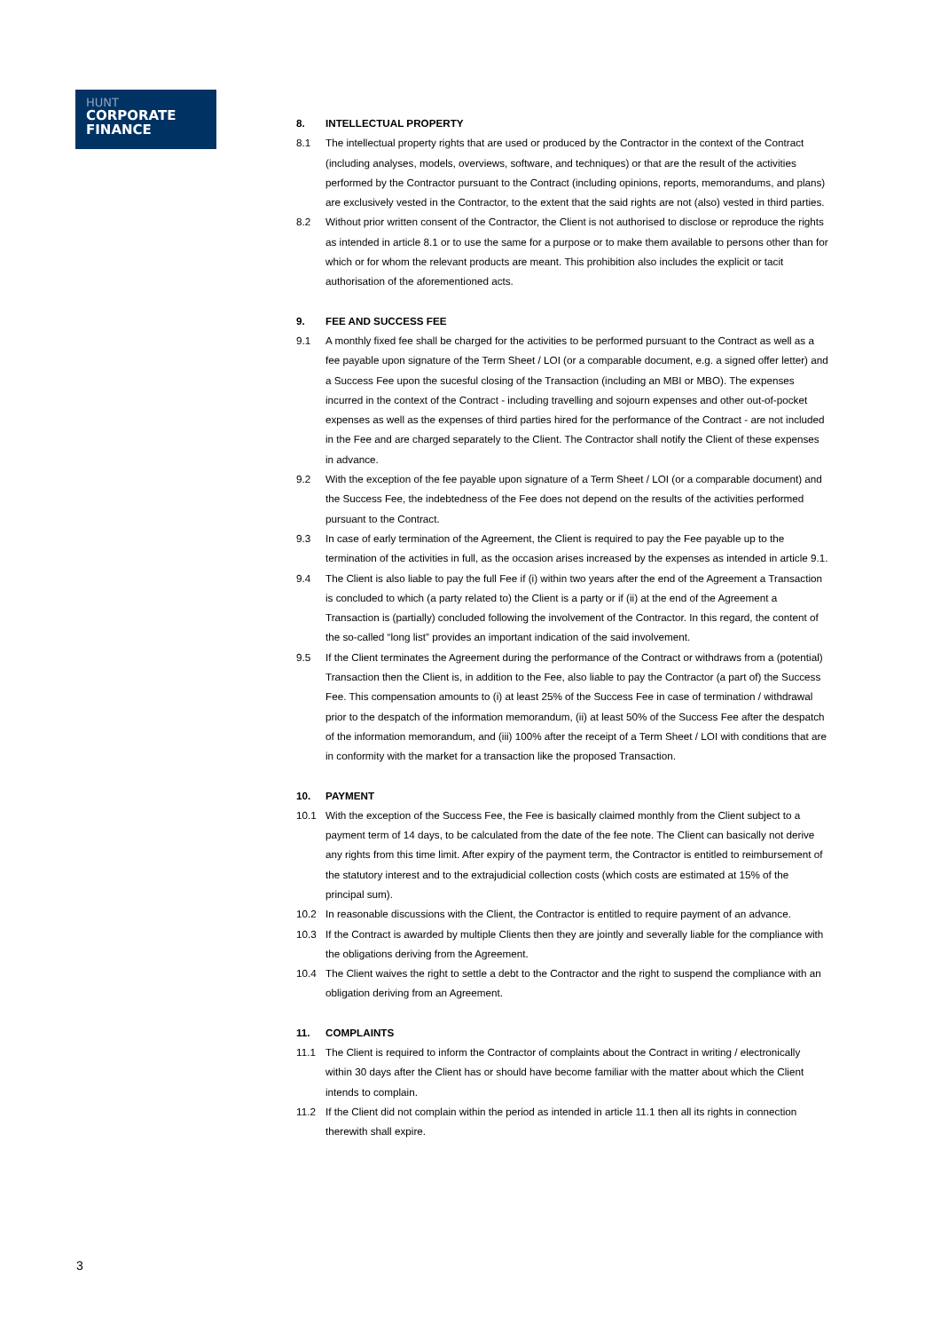HUNT
CORPORATE
FINANCE
8. INTELLECTUAL PROPERTY
8.1 The intellectual property rights that are used or produced by the Contractor in the context of the Contract (including analyses, models, overviews, software, and techniques) or that are the result of the activities performed by the Contractor pursuant to the Contract (including opinions, reports, memorandums, and plans) are exclusively vested in the Contractor, to the extent that the said rights are not (also) vested in third parties.
8.2 Without prior written consent of the Contractor, the Client is not authorised to disclose or reproduce the rights as intended in article 8.1 or to use the same for a purpose or to make them available to persons other than for which or for whom the relevant products are meant. This prohibition also includes the explicit or tacit authorisation of the aforementioned acts.
9. FEE AND SUCCESS FEE
9.1 A monthly fixed fee shall be charged for the activities to be performed pursuant to the Contract as well as a fee payable upon signature of the Term Sheet / LOI (or a comparable document, e.g. a signed offer letter) and a Success Fee upon the sucesful closing of the Transaction (including an MBI or MBO). The expenses incurred in the context of the Contract - including travelling and sojourn expenses and other out-of-pocket expenses as well as the expenses of third parties hired for the performance of the Contract - are not included in the Fee and are charged separately to the Client. The Contractor shall notify the Client of these expenses in advance.
9.2 With the exception of the fee payable upon signature of a Term Sheet / LOI (or a comparable document) and the Success Fee, the indebtedness of the Fee does not depend on the results of the activities performed pursuant to the Contract.
9.3 In case of early termination of the Agreement, the Client is required to pay the Fee payable up to the termination of the activities in full, as the occasion arises increased by the expenses as intended in article 9.1.
9.4 The Client is also liable to pay the full Fee if (i) within two years after the end of the Agreement a Transaction is concluded to which (a party related to) the Client is a party or if (ii) at the end of the Agreement a Transaction is (partially) concluded following the involvement of the Contractor. In this regard, the content of the so-called “long list” provides an important indication of the said involvement.
9.5 If the Client terminates the Agreement during the performance of the Contract or withdraws from a (potential) Transaction then the Client is, in addition to the Fee, also liable to pay the Contractor (a part of) the Success Fee. This compensation amounts to (i) at least 25% of the Success Fee in case of termination / withdrawal prior to the despatch of the information memorandum, (ii) at least 50% of the Success Fee after the despatch of the information memorandum, and (iii) 100% after the receipt of a Term Sheet / LOI with conditions that are in conformity with the market for a transaction like the proposed Transaction.
10. PAYMENT
10.1 With the exception of the Success Fee, the Fee is basically claimed monthly from the Client subject to a payment term of 14 days, to be calculated from the date of the fee note. The Client can basically not derive any rights from this time limit. After expiry of the payment term, the Contractor is entitled to reimbursement of the statutory interest and to the extrajudicial collection costs (which costs are estimated at 15% of the principal sum).
10.2 In reasonable discussions with the Client, the Contractor is entitled to require payment of an advance.
10.3 If the Contract is awarded by multiple Clients then they are jointly and severally liable for the compliance with the obligations deriving from the Agreement.
10.4 The Client waives the right to settle a debt to the Contractor and the right to suspend the compliance with an obligation deriving from an Agreement.
11. COMPLAINTS
11.1 The Client is required to inform the Contractor of complaints about the Contract in writing / electronically within 30 days after the Client has or should have become familiar with the matter about which the Client intends to complain.
11.2 If the Client did not complain within the period as intended in article 11.1 then all its rights in connection therewith shall expire.
3